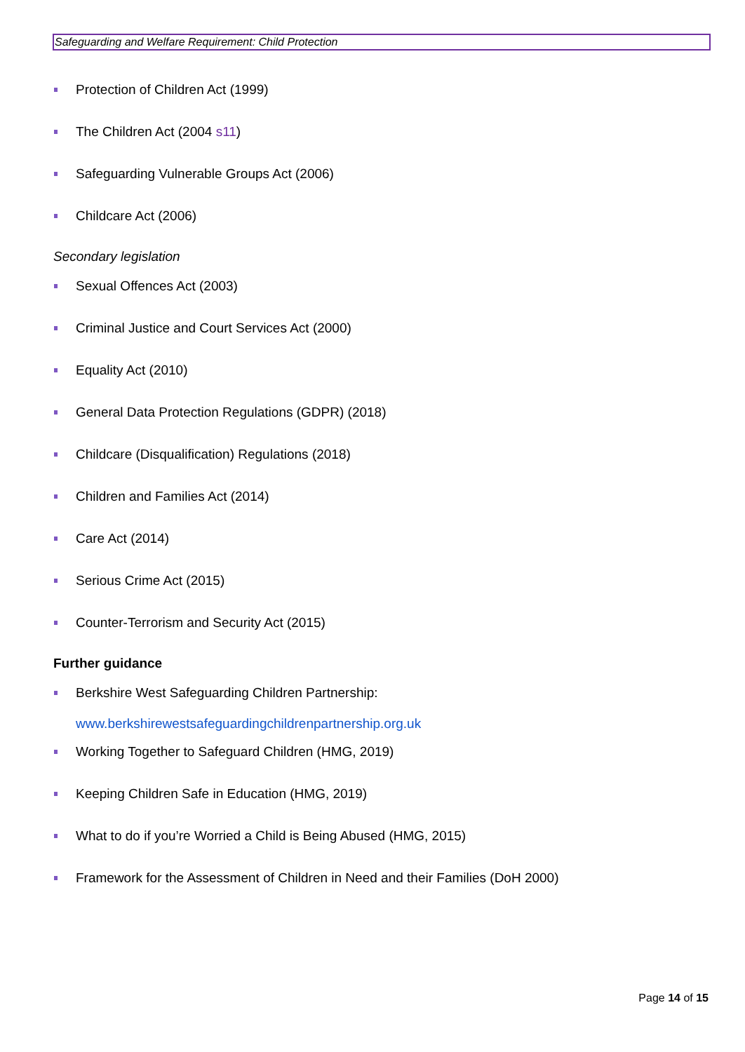Safeguarding and Welfare Requirement: Child Protection
Protection of Children Act (1999)
The Children Act (2004 s11)
Safeguarding Vulnerable Groups Act (2006)
Childcare Act (2006)
Secondary legislation
Sexual Offences Act (2003)
Criminal Justice and Court Services Act (2000)
Equality Act (2010)
General Data Protection Regulations (GDPR) (2018)
Childcare (Disqualification) Regulations (2018)
Children and Families Act (2014)
Care Act (2014)
Serious Crime Act (2015)
Counter-Terrorism and Security Act (2015)
Further guidance
Berkshire West Safeguarding Children Partnership:
www.berkshirewestsafeguardingchildrenpartnership.org.uk
Working Together to Safeguard Children (HMG, 2019)
Keeping Children Safe in Education (HMG, 2019)
What to do if you’re Worried a Child is Being Abused (HMG, 2015)
Framework for the Assessment of Children in Need and their Families (DoH 2000)
Page 14 of 15